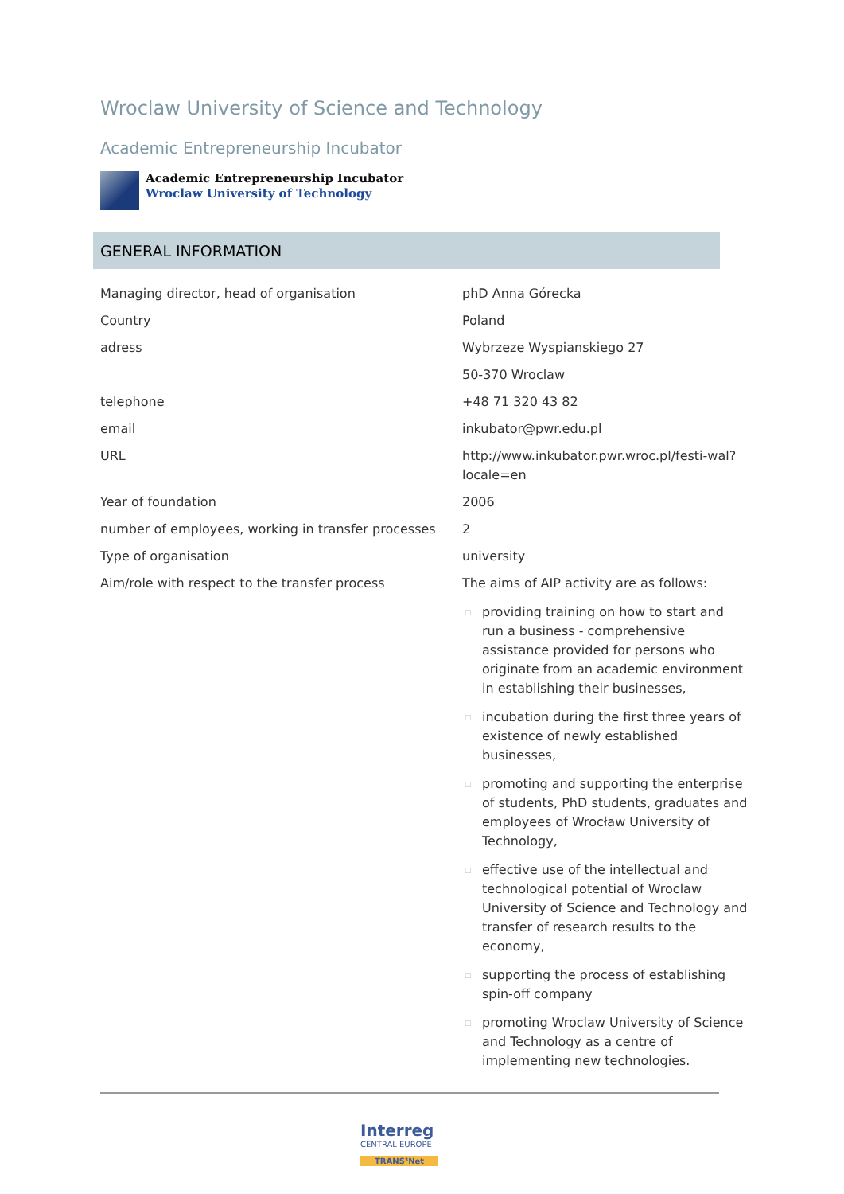Wroclaw University of Science and Technology
Academic Entrepreneurship Incubator
Academic Entrepreneurship Incubator
Wroclaw University of Technology
GENERAL INFORMATION
| Managing director, head of organisation | phD Anna Górecka |
| Country | Poland |
| adress | Wybrzeze Wyspianskiego 27 50-370 Wroclaw |
| telephone | +48 71 320 43 82 |
| email | inkubator@pwr.edu.pl |
| URL | http://www.inkubator.pwr.wroc.pl/festi-wal?locale=en |
| Year of foundation | 2006 |
| number of employees, working in transfer processes | 2 |
| Type of organisation | university |
| Aim/role with respect to the transfer process | The aims of AIP activity are as follows: □ providing training on how to start and run a business - comprehensive assistance provided for persons who originate from an academic environment in establishing their businesses, □ incubation during the first three years of existence of newly established businesses, □ promoting and supporting the enterprise of students, PhD students, graduates and employees of Wrocław University of Technology, □ effective use of the intellectual and technological potential of Wroclaw University of Science and Technology and transfer of research results to the economy, □ supporting the process of establishing spin-off company □ promoting Wroclaw University of Science and Technology as a centre of implementing new technologies. |
Interreg
CENTRAL EUROPE
TRANS³Net